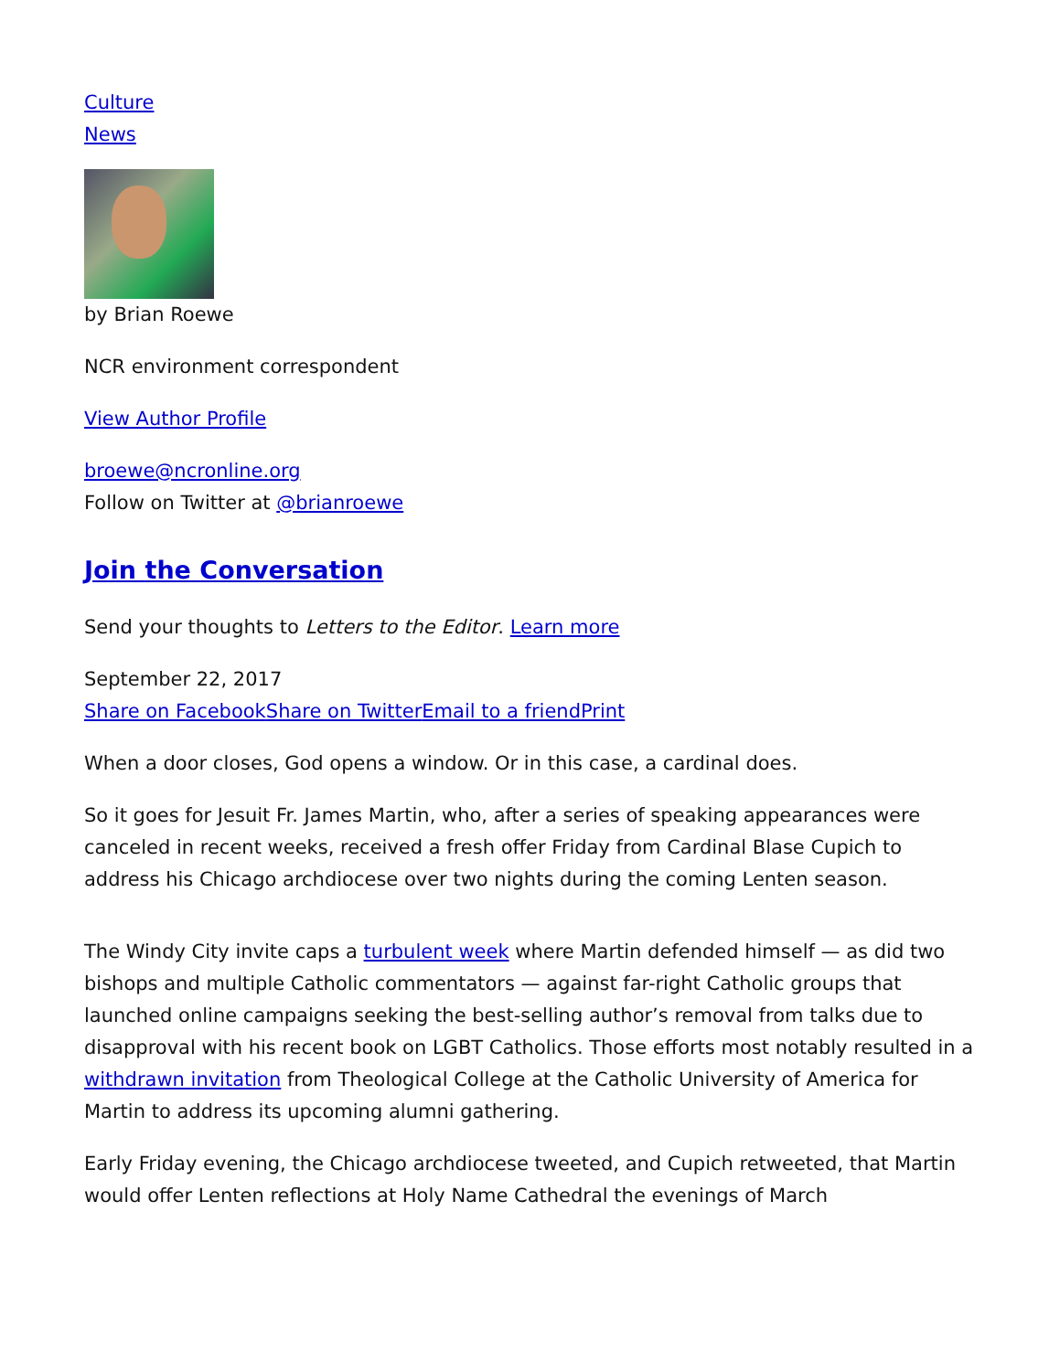Culture
News
by Brian Roewe
NCR environment correspondent
View Author Profile
broewe@ncronline.org
Follow on Twitter at @brianroewe
Join the Conversation
Send your thoughts to Letters to the Editor. Learn more
September 22, 2017
Share on Facebook Share on Twitter Email to a friend Print
When a door closes, God opens a window. Or in this case, a cardinal does.
So it goes for Jesuit Fr. James Martin, who, after a series of speaking appearances were canceled in recent weeks, received a fresh offer Friday from Cardinal Blase Cupich to address his Chicago archdiocese over two nights during the coming Lenten season.
The Windy City invite caps a turbulent week where Martin defended himself — as did two bishops and multiple Catholic commentators — against far-right Catholic groups that launched online campaigns seeking the best-selling author’s removal from talks due to disapproval with his recent book on LGBT Catholics. Those efforts most notably resulted in a withdrawn invitation from Theological College at the Catholic University of America for Martin to address its upcoming alumni gathering.
Early Friday evening, the Chicago archdiocese tweeted, and Cupich retweeted, that Martin would offer Lenten reflections at Holy Name Cathedral the evenings of March